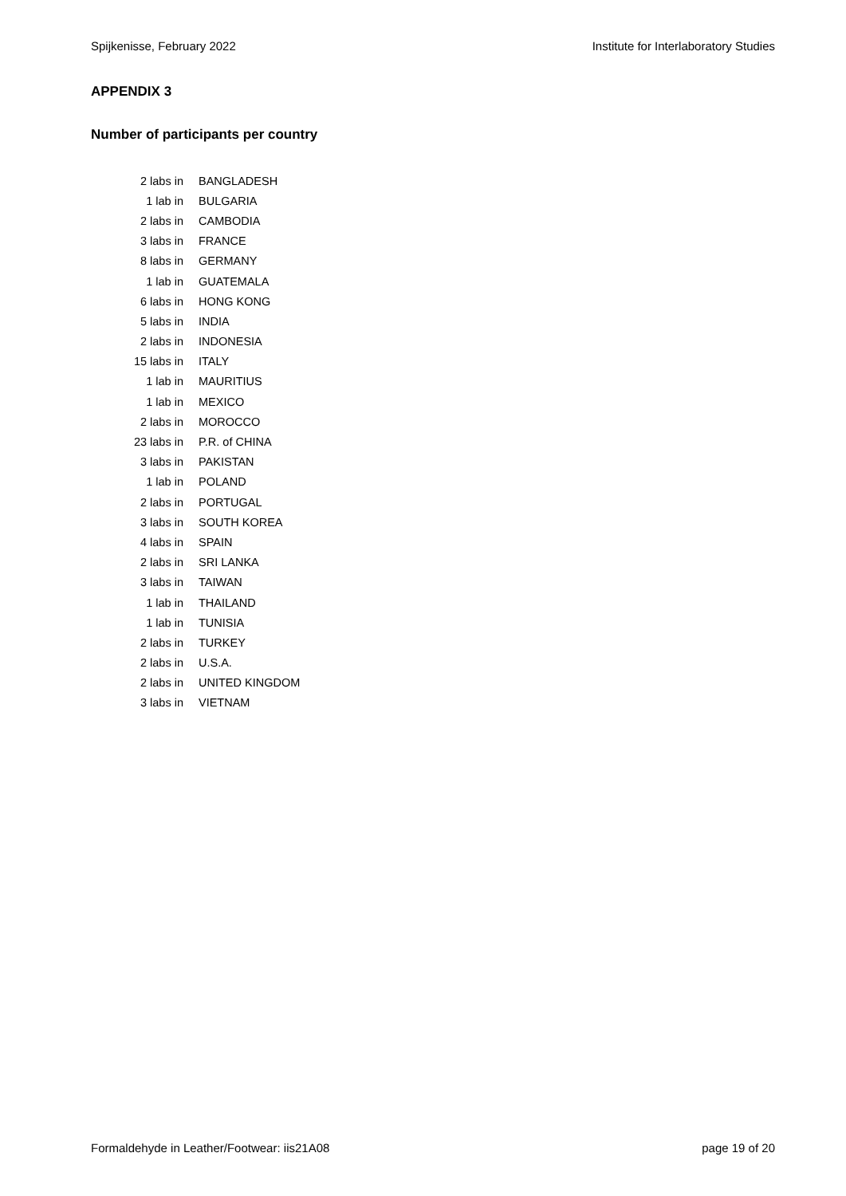Spijkenisse, February 2022 Institute for Interlaboratory Studies
APPENDIX 3
Number of participants per country
| 2 labs in | BANGLADESH |
| 1 lab in | BULGARIA |
| 2 labs in | CAMBODIA |
| 3 labs in | FRANCE |
| 8 labs in | GERMANY |
| 1 lab in | GUATEMALA |
| 6 labs in | HONG KONG |
| 5 labs in | INDIA |
| 2 labs in | INDONESIA |
| 15 labs in | ITALY |
| 1 lab in | MAURITIUS |
| 1 lab in | MEXICO |
| 2 labs in | MOROCCO |
| 23 labs in | P.R. of CHINA |
| 3 labs in | PAKISTAN |
| 1 lab in | POLAND |
| 2 labs in | PORTUGAL |
| 3 labs in | SOUTH KOREA |
| 4 labs in | SPAIN |
| 2 labs in | SRI LANKA |
| 3 labs in | TAIWAN |
| 1 lab in | THAILAND |
| 1 lab in | TUNISIA |
| 2 labs in | TURKEY |
| 2 labs in | U.S.A. |
| 2 labs in | UNITED KINGDOM |
| 3 labs in | VIETNAM |
Formaldehyde in Leather/Footwear: iis21A08 page 19 of 20